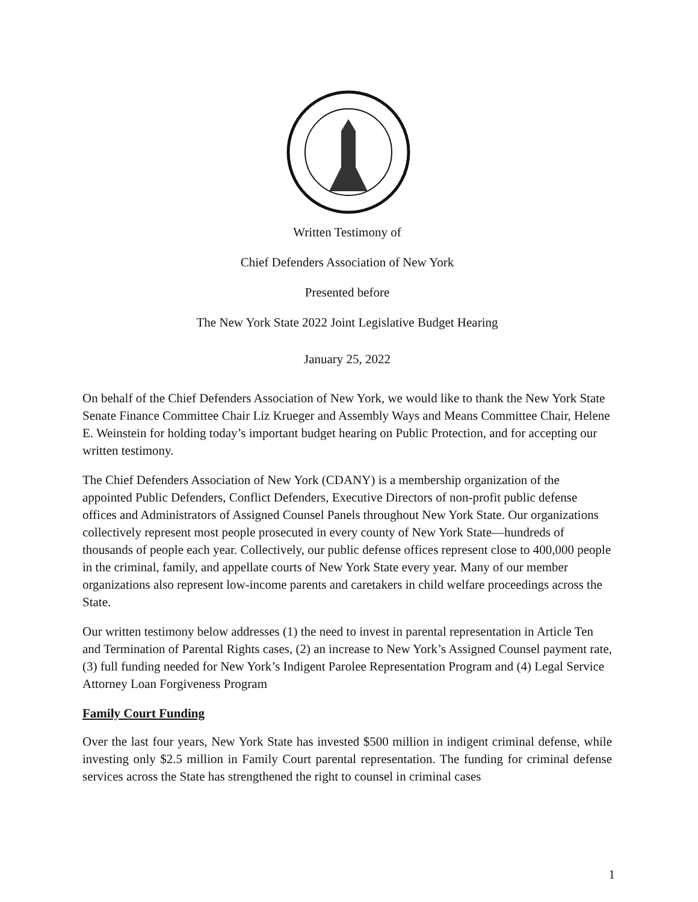Written Testimony of
Chief Defenders Association of New York
Presented before
The New York State 2022 Joint Legislative Budget Hearing
January 25, 2022
On behalf of the Chief Defenders Association of New York, we would like to thank the New York State Senate Finance Committee Chair Liz Krueger and Assembly Ways and Means Committee Chair, Helene E. Weinstein for holding today’s important budget hearing on Public Protection, and for accepting our written testimony.
The Chief Defenders Association of New York (CDANY) is a membership organization of the appointed Public Defenders, Conflict Defenders, Executive Directors of non-profit public defense offices and Administrators of Assigned Counsel Panels throughout New York State. Our organizations collectively represent most people prosecuted in every county of New York State—hundreds of thousands of people each year. Collectively, our public defense offices represent close to 400,000 people in the criminal, family, and appellate courts of New York State every year. Many of our member organizations also represent low-income parents and caretakers in child welfare proceedings across the State.
Our written testimony below addresses (1) the need to invest in parental representation in Article Ten and Termination of Parental Rights cases, (2) an increase to New York’s Assigned Counsel payment rate, (3) full funding needed for New York’s Indigent Parolee Representation Program and (4) Legal Service Attorney Loan Forgiveness Program
Family Court Funding
Over the last four years, New York State has invested $500 million in indigent criminal defense, while investing only $2.5 million in Family Court parental representation. The funding for criminal defense services across the State has strengthened the right to counsel in criminal cases
1